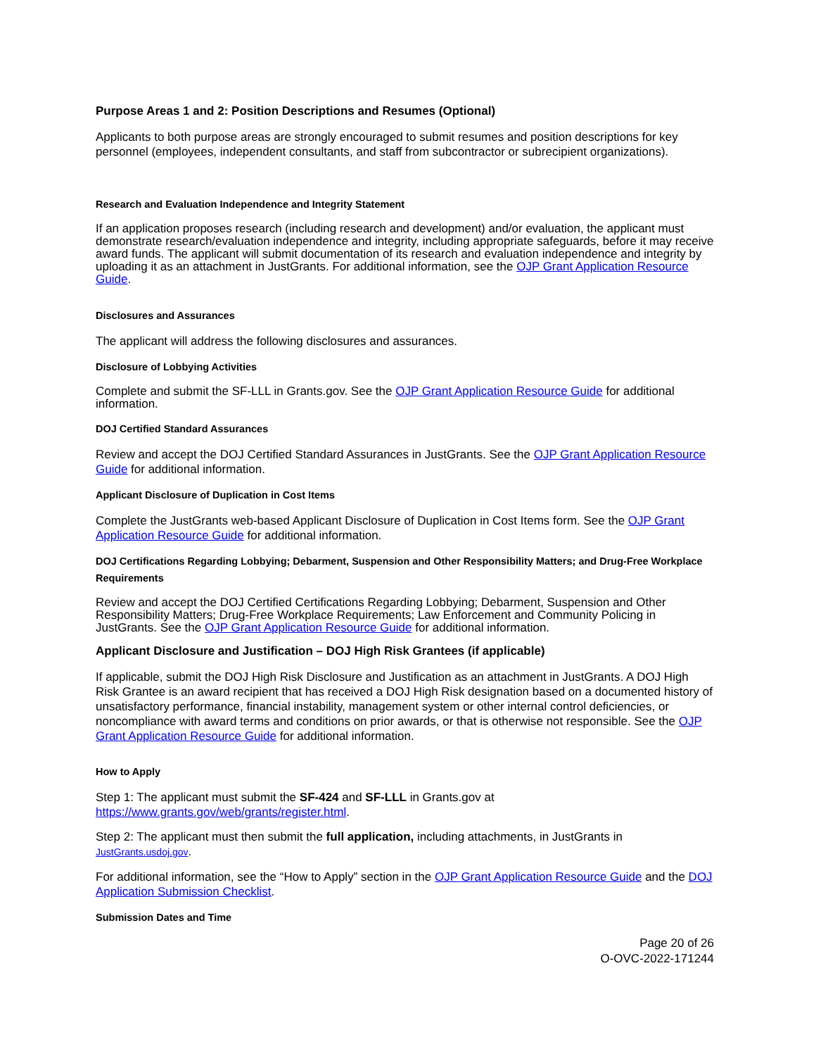Purpose Areas 1 and 2: Position Descriptions and Resumes (Optional)
Applicants to both purpose areas are strongly encouraged to submit resumes and position descriptions for key personnel (employees, independent consultants, and staff from subcontractor or subrecipient organizations).
Research and Evaluation Independence and Integrity Statement
If an application proposes research (including research and development) and/or evaluation, the applicant must demonstrate research/evaluation independence and integrity, including appropriate safeguards, before it may receive award funds. The applicant will submit documentation of its research and evaluation independence and integrity by uploading it as an attachment in JustGrants. For additional information, see the OJP Grant Application Resource Guide.
Disclosures and Assurances
The applicant will address the following disclosures and assurances.
Disclosure of Lobbying Activities
Complete and submit the SF-LLL in Grants.gov. See the OJP Grant Application Resource Guide for additional information.
DOJ Certified Standard Assurances
Review and accept the DOJ Certified Standard Assurances in JustGrants. See the OJP Grant Application Resource Guide for additional information.
Applicant Disclosure of Duplication in Cost Items
Complete the JustGrants web-based Applicant Disclosure of Duplication in Cost Items form. See the OJP Grant Application Resource Guide for additional information.
DOJ Certifications Regarding Lobbying; Debarment, Suspension and Other Responsibility Matters; and Drug-Free Workplace Requirements
Review and accept the DOJ Certified Certifications Regarding Lobbying; Debarment, Suspension and Other Responsibility Matters; Drug-Free Workplace Requirements; Law Enforcement and Community Policing in JustGrants. See the OJP Grant Application Resource Guide for additional information.
Applicant Disclosure and Justification – DOJ High Risk Grantees (if applicable)
If applicable, submit the DOJ High Risk Disclosure and Justification as an attachment in JustGrants. A DOJ High Risk Grantee is an award recipient that has received a DOJ High Risk designation based on a documented history of unsatisfactory performance, financial instability, management system or other internal control deficiencies, or noncompliance with award terms and conditions on prior awards, or that is otherwise not responsible. See the OJP Grant Application Resource Guide for additional information.
How to Apply
Step 1: The applicant must submit the SF-424 and SF-LLL in Grants.gov at https://www.grants.gov/web/grants/register.html.
Step 2: The applicant must then submit the full application, including attachments, in JustGrants in JustGrants.usdoj.gov.
For additional information, see the “How to Apply” section in the OJP Grant Application Resource Guide and the DOJ Application Submission Checklist.
Submission Dates and Time
Page 20 of 26
O-OVC-2022-171244